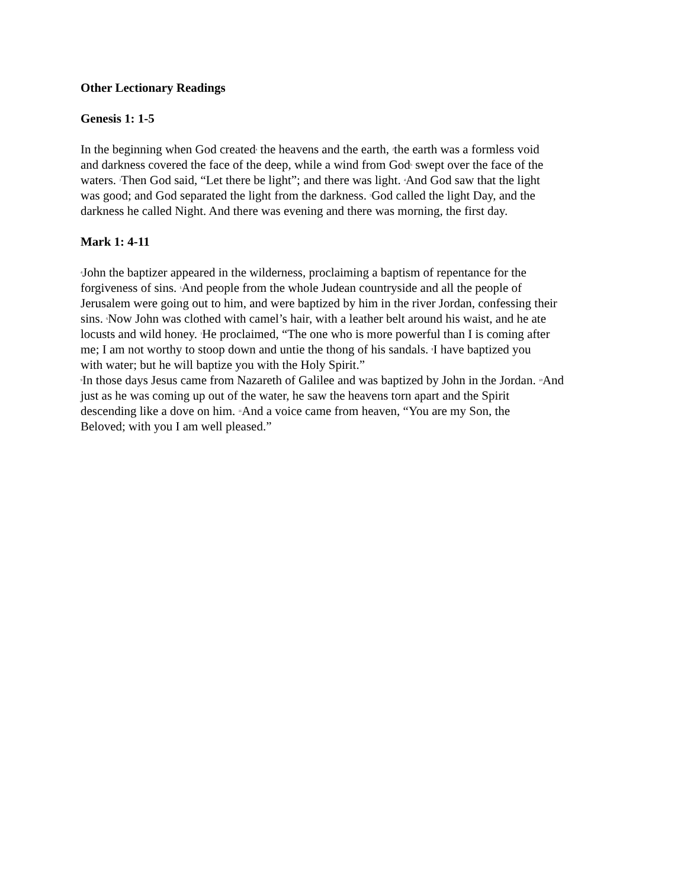Other Lectionary Readings
Genesis 1: 1-5
In the beginning when God created<sup>a</sup> the heavens and the earth, <sup>2</sup>the earth was a formless void
and darkness covered the face of the deep, while a wind from God<sup>b</sup> swept over the face of the
waters. <sup>3</sup>Then God said, “Let there be light”; and there was light. <sup>4</sup>And God saw that the light
was good; and God separated the light from the darkness. <sup>5</sup>God called the light Day, and the
darkness he called Night. And there was evening and there was morning, the first day.
Mark 1: 4-11
<sup>4</sup> John the baptizer appeared in the wilderness, proclaiming a baptism of repentance for the
forgiveness of sins. <sup>5</sup>And people from the whole Judean countryside and all the people of
Jerusalem were going out to him, and were baptized by him in the river Jordan, confessing their
sins. <sup>6</sup>Now John was clothed with camel’s hair, with a leather belt around his waist, and he ate
locusts and wild honey. <sup>7</sup>He proclaimed, “The one who is more powerful than I is coming after
me; I am not worthy to stoop down and untie the thong of his sandals. <sup>8</sup>I have baptized you
with water; but he will baptize you with the Holy Spirit.”
<sup>9</sup> In those days Jesus came from Nazareth of Galilee and was baptized by John in the Jordan. <sup>10</sup>And
just as he was coming up out of the water, he saw the heavens torn apart and the Spirit
descending like a dove on him. <sup>11</sup>And a voice came from heaven, “You are my Son, the
Beloved; with you I am well pleased.”